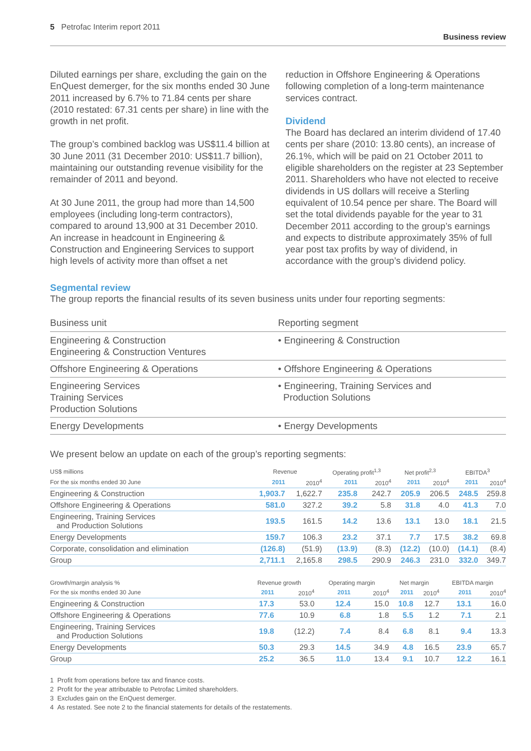5 Petrofac Interim report 2011 Business review
Diluted earnings per share, excluding the gain on the EnQuest demerger, for the six months ended 30 June 2011 increased by 6.7% to 71.84 cents per share (2010 restated: 67.31 cents per share) in line with the growth in net profit.
The group’s combined backlog was US$11.4 billion at 30 June 2011 (31 December 2010: US$11.7 billion), maintaining our outstanding revenue visibility for the remainder of 2011 and beyond.
At 30 June 2011, the group had more than 14,500 employees (including long-term contractors), compared to around 13,900 at 31 December 2010. An increase in headcount in Engineering & Construction and Engineering Services to support high levels of activity more than offset a net
reduction in Offshore Engineering & Operations following completion of a long-term maintenance services contract.
Dividend
The Board has declared an interim dividend of 17.40 cents per share (2010: 13.80 cents), an increase of 26.1%, which will be paid on 21 October 2011 to eligible shareholders on the register at 23 September 2011. Shareholders who have not elected to receive dividends in US dollars will receive a Sterling equivalent of 10.54 pence per share. The Board will set the total dividends payable for the year to 31 December 2011 according to the group’s earnings and expects to distribute approximately 35% of full year post tax profits by way of dividend, in accordance with the group’s dividend policy.
Segmental review
The group reports the financial results of its seven business units under four reporting segments:
| Business unit | Reporting segment |
| --- | --- |
| Engineering & Construction Engineering & Construction Ventures | • Engineering & Construction |
| Offshore Engineering & Operations | • Offshore Engineering & Operations |
| Engineering Services Training Services Production Solutions | • Engineering, Training Services and Production Solutions |
| Energy Developments | • Energy Developments |
We present below an update on each of the group’s reporting segments:
| US$ millions | Revenue | | Operating profit<sup>1,3</sup> | | Net profit<sup>2,3</sup> | | EBITDA<sup>3</sup> | |
| --- | --- | --- | --- | --- | --- | --- | --- | --- |
| For the six months ended 30 June | 2011 | 2010<sup>4</sup> | 2011 | 2010<sup>4</sup> | 2011 | 2010<sup>4</sup> | 2011 | 2010<sup>4</sup> |
| Engineering & Construction | 1,903.7 | 1,622.7 | 235.8 | 242.7 | 205.9 | 206.5 | 248.5 | 259.8 |
| Offshore Engineering & Operations | 581.0 | 327.2 | 39.2 | 5.8 | 31.8 | 4.0 | 41.3 | 7.0 |
| Engineering, Training Services and Production Solutions | 193.5 | 161.5 | 14.2 | 13.6 | 13.1 | 13.0 | 18.1 | 21.5 |
| Energy Developments | 159.7 | 106.3 | 23.2 | 37.1 | 7.7 | 17.5 | 38.2 | 69.8 |
| Corporate, consolidation and elimination | (126.8) | (51.9) | (13.9) | (8.3) | (12.2) | (10.0) | (14.1) | (8.4) |
| Group | 2,711.1 | 2,165.8 | 298.5 | 290.9 | 246.3 | 231.0 | 332.0 | 349.7 |
| Growth/margin analysis % | Revenue growth | | Operating margin | | Net margin | | EBITDA margin | |
| --- | --- | --- | --- | --- | --- | --- | --- | --- |
| For the six months ended 30 June | 2011 | 2010<sup>4</sup> | 2011 | 2010<sup>4</sup> | 2011 | 2010<sup>4</sup> | 2011 | 2010<sup>4</sup> |
| Engineering & Construction | 17.3 | 53.0 | 12.4 | 15.0 | 10.8 | 12.7 | 13.1 | 16.0 |
| Offshore Engineering & Operations | 77.6 | 10.9 | 6.8 | 1.8 | 5.5 | 1.2 | 7.1 | 2.1 |
| Engineering, Training Services and Production Solutions | 19.8 | (12.2) | 7.4 | 8.4 | 6.8 | 8.1 | 9.4 | 13.3 |
| Energy Developments | 50.3 | 29.3 | 14.5 | 34.9 | 4.8 | 16.5 | 23.9 | 65.7 |
| Group | 25.2 | 36.5 | 11.0 | 13.4 | 9.1 | 10.7 | 12.2 | 16.1 |
1 Profit from operations before tax and finance costs.
2 Profit for the year attributable to Petrofac Limited shareholders.
3 Excludes gain on the EnQuest demerger.
4 As restated. See note 2 to the financial statements for details of the restatements.